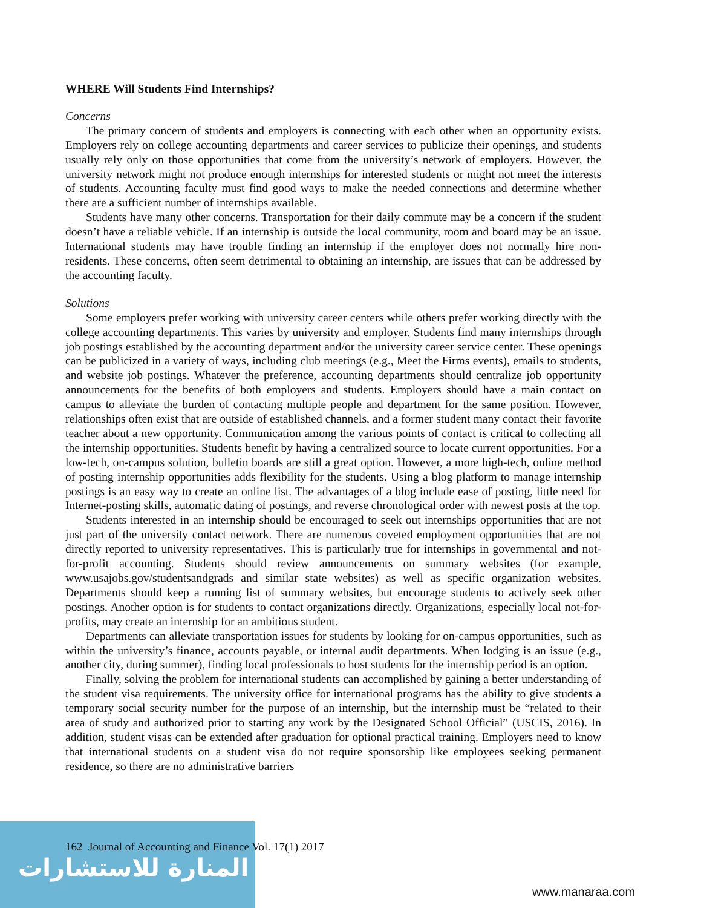WHERE Will Students Find Internships?
Concerns
The primary concern of students and employers is connecting with each other when an opportunity exists. Employers rely on college accounting departments and career services to publicize their openings, and students usually rely only on those opportunities that come from the university’s network of employers. However, the university network might not produce enough internships for interested students or might not meet the interests of students. Accounting faculty must find good ways to make the needed connections and determine whether there are a sufficient number of internships available.
Students have many other concerns. Transportation for their daily commute may be a concern if the student doesn’t have a reliable vehicle. If an internship is outside the local community, room and board may be an issue. International students may have trouble finding an internship if the employer does not normally hire non-residents. These concerns, often seem detrimental to obtaining an internship, are issues that can be addressed by the accounting faculty.
Solutions
Some employers prefer working with university career centers while others prefer working directly with the college accounting departments. This varies by university and employer. Students find many internships through job postings established by the accounting department and/or the university career service center. These openings can be publicized in a variety of ways, including club meetings (e.g., Meet the Firms events), emails to students, and website job postings. Whatever the preference, accounting departments should centralize job opportunity announcements for the benefits of both employers and students. Employers should have a main contact on campus to alleviate the burden of contacting multiple people and department for the same position. However, relationships often exist that are outside of established channels, and a former student many contact their favorite teacher about a new opportunity. Communication among the various points of contact is critical to collecting all the internship opportunities. Students benefit by having a centralized source to locate current opportunities. For a low-tech, on-campus solution, bulletin boards are still a great option. However, a more high-tech, online method of posting internship opportunities adds flexibility for the students. Using a blog platform to manage internship postings is an easy way to create an online list. The advantages of a blog include ease of posting, little need for Internet-posting skills, automatic dating of postings, and reverse chronological order with newest posts at the top.
Students interested in an internship should be encouraged to seek out internships opportunities that are not just part of the university contact network. There are numerous coveted employment opportunities that are not directly reported to university representatives. This is particularly true for internships in governmental and not-for-profit accounting. Students should review announcements on summary websites (for example, www.usajobs.gov/studentsandgrads and similar state websites) as well as specific organization websites. Departments should keep a running list of summary websites, but encourage students to actively seek other postings. Another option is for students to contact organizations directly. Organizations, especially local not-for-profits, may create an internship for an ambitious student.
Departments can alleviate transportation issues for students by looking for on-campus opportunities, such as within the university’s finance, accounts payable, or internal audit departments. When lodging is an issue (e.g., another city, during summer), finding local professionals to host students for the internship period is an option.
Finally, solving the problem for international students can accomplished by gaining a better understanding of the student visa requirements. The university office for international programs has the ability to give students a temporary social security number for the purpose of an internship, but the internship must be “related to their area of study and authorized prior to starting any work by the Designated School Official” (USCIS, 2016). In addition, student visas can be extended after graduation for optional practical training. Employers need to know that international students on a student visa do not require sponsorship like employees seeking permanent residence, so there are no administrative barriers
المنارة للاستشارات
162 Journal of Accounting and Finance Vol. 17(1) 2017
www.manaraa.com